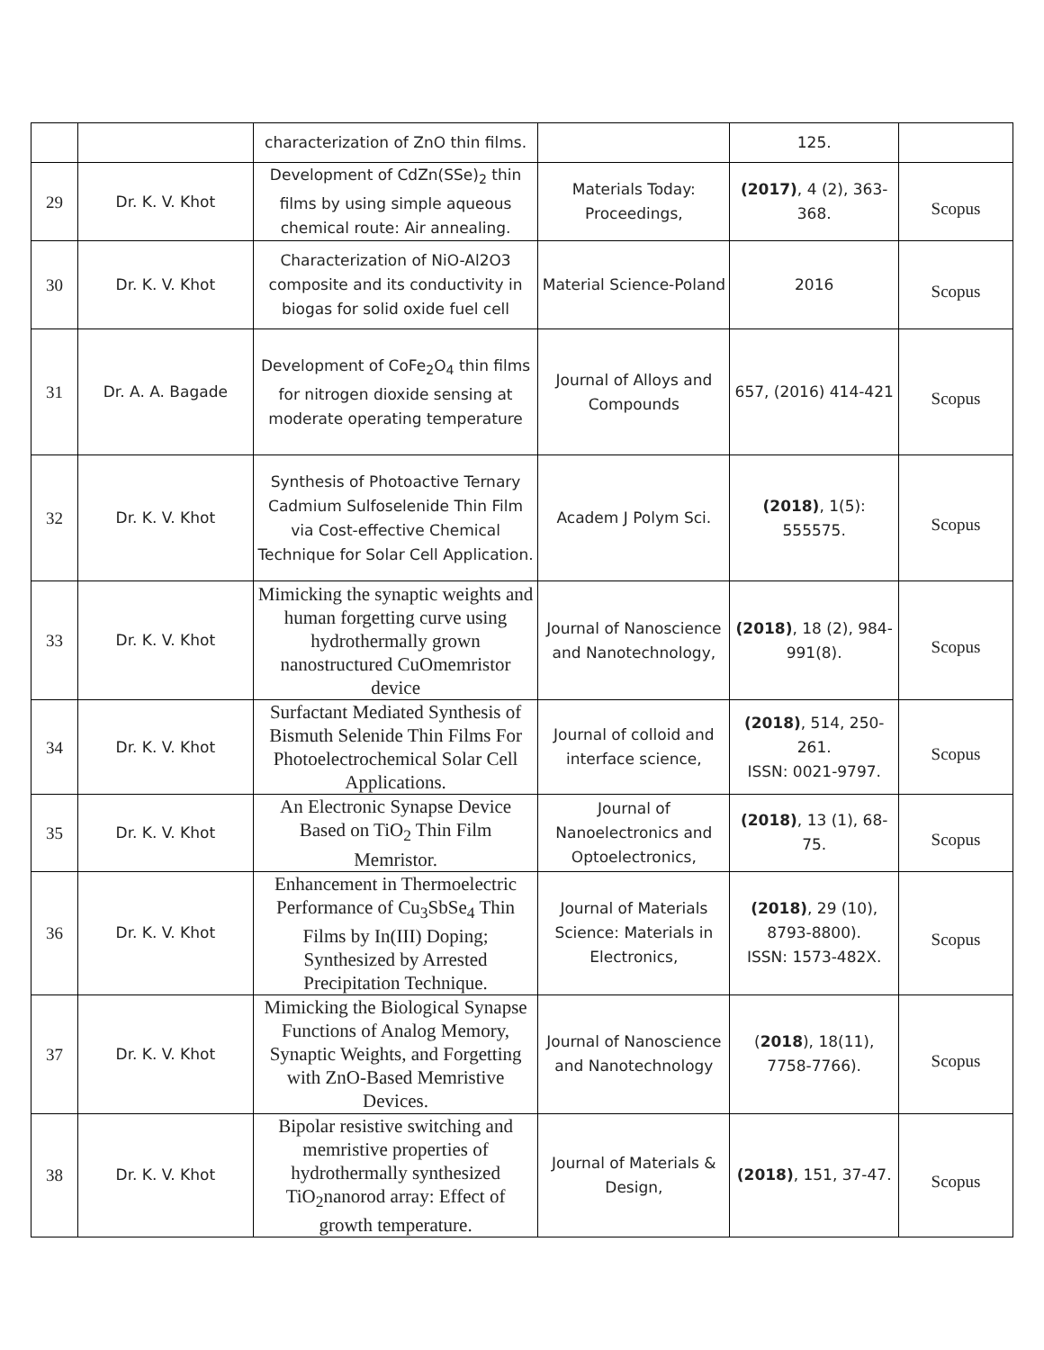| | | characterization of ZnO thin films. | | 125. | |
| 29 | Dr. K. V. Khot | Development of CdZn(SSe)<sub>2</sub> thin films by using simple aqueous chemical route: Air annealing. | Materials Today: Proceedings, | (2017) , 4 (2), 363-368. | Scopus |
| 30 | Dr. K. V. Khot | Characterization of NiO-Al2O3 composite and its conductivity in biogas for solid oxide fuel cell | Material Science-Poland | 2016 | Scopus |
| 31 | Dr. A. A. Bagade | Development of CoFe<sub>2</sub>O<sub>4</sub> thin films for nitrogen dioxide sensing at moderate operating temperature | Journal of Alloys and Compounds | 657, (2016) 414-421 | Scopus |
| 32 | Dr. K. V. Khot | Synthesis of Photoactive Ternary Cadmium Sulfoselenide Thin Film via Cost-effective Chemical Technique for Solar Cell Application. | Academ J Polym Sci. | (2018) , 1(5): 555575. | Scopus |
| 33 | Dr. K. V. Khot | Mimicking the synaptic weights and human forgetting curve using hydrothermally grown nanostructured CuOmemristor device | Journal of Nanoscience and Nanotechnology, | (2018) , 18 (2), 984-991(8). | Scopus |
| 34 | Dr. K. V. Khot | Surfactant Mediated Synthesis of Bismuth Selenide Thin Films For Photoelectrochemical Solar Cell Applications. | Journal of colloid and interface science, | (2018) , 514, 250-261. ISSN: 0021-9797. | Scopus |
| 35 | Dr. K. V. Khot | An Electronic Synapse Device Based on TiO<sub>2</sub> Thin Film Memristor. | Journal of Nanoelectronics and Optoelectronics, | (2018) , 13 (1), 68-75. | Scopus |
| 36 | Dr. K. V. Khot | Enhancement in Thermoelectric Performance of Cu<sub>3</sub>SbSe<sub>4</sub> Thin Films by In(III) Doping; Synthesized by Arrested Precipitation Technique. | Journal of Materials Science: Materials in Electronics, | (2018) , 29 (10), 8793-8800). ISSN: 1573-482X. | Scopus |
| 37 | Dr. K. V. Khot | Mimicking the Biological Synapse Functions of Analog Memory, Synaptic Weights, and Forgetting with ZnO-Based Memristive Devices. | Journal of Nanoscience and Nanotechnology | ( 2018 ), 18(11), 7758-7766). | Scopus |
| 38 | Dr. K. V. Khot | Bipolar resistive switching and memristive properties of hydrothermally synthesized TiO<sub>2</sub>nanorod array: Effect of growth temperature. | Journal of Materials & Design, | (2018) , 151, 37-47. | Scopus |